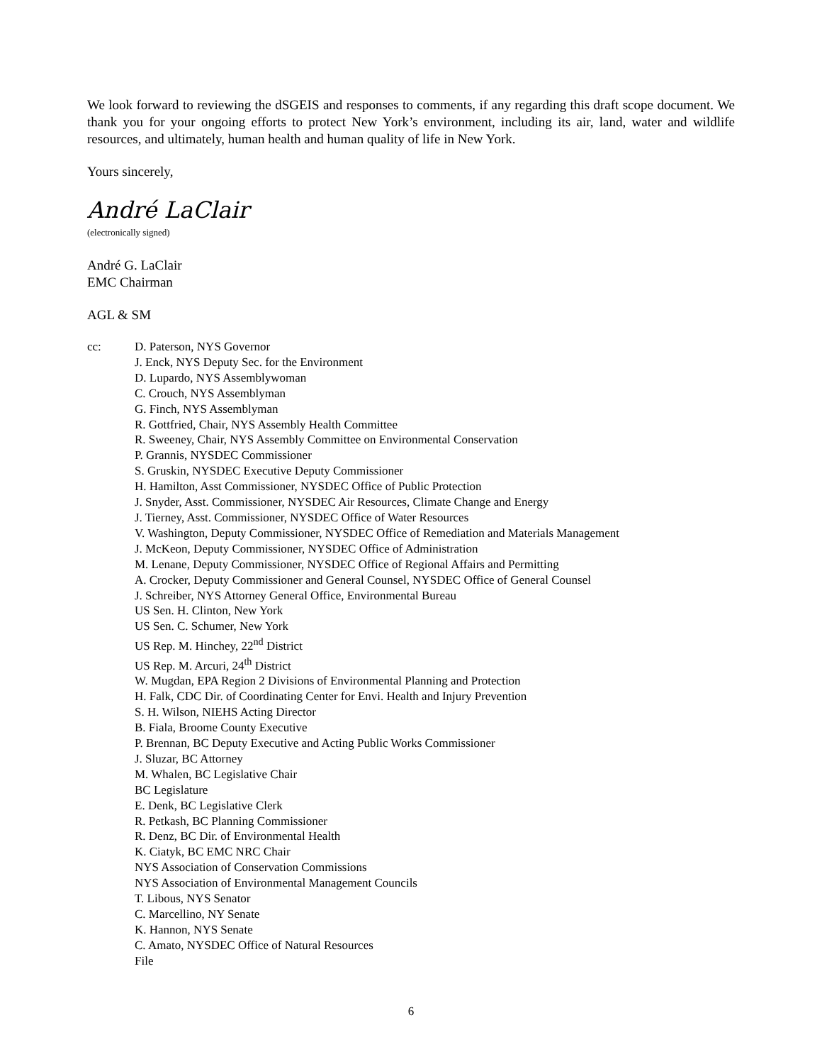We look forward to reviewing the dSGEIS and responses to comments, if any regarding this draft scope document. We thank you for your ongoing efforts to protect New York’s environment, including its air, land, water and wildlife resources, and ultimately, human health and human quality of life in New York.
Yours sincerely,
André LaClair
(electronically signed)
André G. LaClair
EMC Chairman
AGL & SM
cc: D. Paterson, NYS Governor
J. Enck, NYS Deputy Sec. for the Environment
D. Lupardo, NYS Assemblywoman
C. Crouch, NYS Assemblyman
G. Finch, NYS Assemblyman
R. Gottfried, Chair, NYS Assembly Health Committee
R. Sweeney, Chair, NYS Assembly Committee on Environmental Conservation
P. Grannis, NYSDEC Commissioner
S. Gruskin, NYSDEC Executive Deputy Commissioner
H. Hamilton, Asst Commissioner, NYSDEC Office of Public Protection
J. Snyder, Asst. Commissioner, NYSDEC Air Resources, Climate Change and Energy
J. Tierney, Asst. Commissioner, NYSDEC Office of Water Resources
V. Washington, Deputy Commissioner, NYSDEC Office of Remediation and Materials Management
J. McKeon, Deputy Commissioner, NYSDEC Office of Administration
M. Lenane, Deputy Commissioner, NYSDEC Office of Regional Affairs and Permitting
A. Crocker, Deputy Commissioner and General Counsel, NYSDEC Office of General Counsel
J. Schreiber, NYS Attorney General Office, Environmental Bureau
US Sen. H. Clinton, New York
US Sen. C. Schumer, New York
US Rep. M. Hinchey, 22<sup>nd</sup> District
US Rep. M. Arcuri, 24<sup>th</sup> District
W. Mugdan, EPA Region 2 Divisions of Environmental Planning and Protection
H. Falk, CDC Dir. of Coordinating Center for Envi. Health and Injury Prevention
S. H. Wilson, NIEHS Acting Director
B. Fiala, Broome County Executive
P. Brennan, BC Deputy Executive and Acting Public Works Commissioner
J. Sluzar, BC Attorney
M. Whalen, BC Legislative Chair
BC Legislature
E. Denk, BC Legislative Clerk
R. Petkash, BC Planning Commissioner
R. Denz, BC Dir. of Environmental Health
K. Ciatyk, BC EMC NRC Chair
NYS Association of Conservation Commissions
NYS Association of Environmental Management Councils
T. Libous, NYS Senator
C. Marcellino, NY Senate
K. Hannon, NYS Senate
C. Amato, NYSDEC Office of Natural Resources
File
6